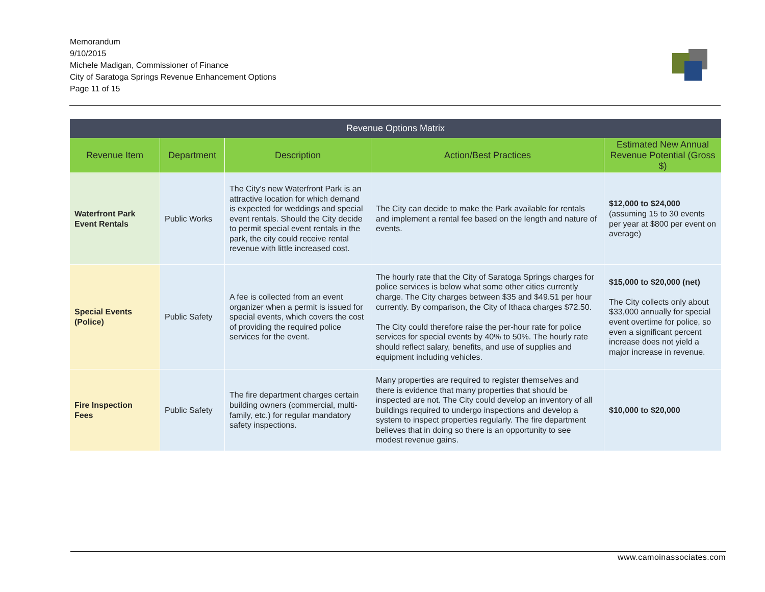Memorandum
9/10/2015
Michele Madigan, Commissioner of Finance
City of Saratoga Springs Revenue Enhancement Options
Page 11 of 15
| Revenue Options Matrix | | | | |
| --- | --- | --- | --- | --- |
| Revenue Item | Department | Description | Action/Best Practices | Estimated New Annual Revenue Potential (Gross $) |
| Waterfront Park Event Rentals | Public Works | The City's new Waterfront Park is an attractive location for which demand is expected for weddings and special event rentals. Should the City decide to permit special event rentals in the park, the city could receive rental revenue with little increased cost. | The City can decide to make the Park available for rentals and implement a rental fee based on the length and nature of events. | $12,000 to $24,000 (assuming 15 to 30 events per year at $800 per event on average) |
| Special Events (Police) | Public Safety | A fee is collected from an event organizer when a permit is issued for special events, which covers the cost of providing the required police services for the event. | The hourly rate that the City of Saratoga Springs charges for police services is below what some other cities currently charge. The City charges between $35 and $49.51 per hour currently. By comparison, the City of Ithaca charges $72.50. The City could therefore raise the per-hour rate for police services for special events by 40% to 50%. The hourly rate should reflect salary, benefits, and use of supplies and equipment including vehicles. | $15,000 to $20,000 (net) The City collects only about $33,000 annually for special event overtime for police, so even a significant percent increase does not yield a major increase in revenue. |
| Fire Inspection Fees | Public Safety | The fire department charges certain building owners (commercial, multi-family, etc.) for regular mandatory safety inspections. | Many properties are required to register themselves and there is evidence that many properties that should be inspected are not. The City could develop an inventory of all buildings required to undergo inspections and develop a system to inspect properties regularly. The fire department believes that in doing so there is an opportunity to see modest revenue gains. | $10,000 to $20,000 |
www.camoinassociates.com